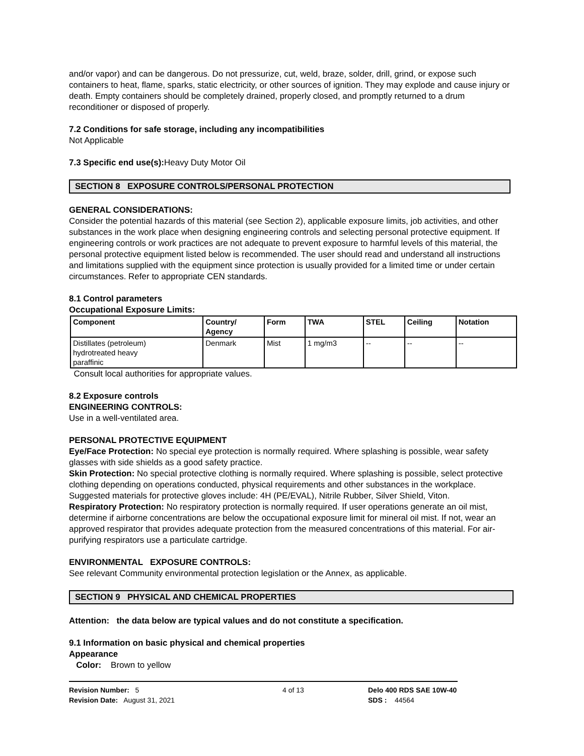and/or vapor) and can be dangerous. Do not pressurize, cut, weld, braze, solder, drill, grind, or expose such containers to heat, flame, sparks, static electricity, or other sources of ignition. They may explode and cause injury or death. Empty containers should be completely drained, properly closed, and promptly returned to a drum reconditioner or disposed of properly.
7.2 Conditions for safe storage, including any incompatibilities
Not Applicable
7.3 Specific end use(s): Heavy Duty Motor Oil
SECTION 8 EXPOSURE CONTROLS/PERSONAL PROTECTION
GENERAL CONSIDERATIONS:
Consider the potential hazards of this material (see Section 2), applicable exposure limits, job activities, and other substances in the work place when designing engineering controls and selecting personal protective equipment. If engineering controls or work practices are not adequate to prevent exposure to harmful levels of this material, the personal protective equipment listed below is recommended. The user should read and understand all instructions and limitations supplied with the equipment since protection is usually provided for a limited time or under certain circumstances. Refer to appropriate CEN standards.
8.1 Control parameters
Occupational Exposure Limits:
| Component | Country/ Agency | Form | TWA | STEL | Ceiling | Notation |
| --- | --- | --- | --- | --- | --- | --- |
| Distillates (petroleum) hydrotreated heavy paraffinic | Denmark | Mist | 1 mg/m3 | -- | -- | -- |
Consult local authorities for appropriate values.
8.2 Exposure controls
ENGINEERING CONTROLS:
Use in a well-ventilated area.
PERSONAL PROTECTIVE EQUIPMENT
Eye/Face Protection: No special eye protection is normally required. Where splashing is possible, wear safety glasses with side shields as a good safety practice.
Skin Protection: No special protective clothing is normally required. Where splashing is possible, select protective clothing depending on operations conducted, physical requirements and other substances in the workplace. Suggested materials for protective gloves include: 4H (PE/EVAL), Nitrile Rubber, Silver Shield, Viton.
Respiratory Protection: No respiratory protection is normally required. If user operations generate an oil mist, determine if airborne concentrations are below the occupational exposure limit for mineral oil mist. If not, wear an approved respirator that provides adequate protection from the measured concentrations of this material. For air-purifying respirators use a particulate cartridge.
ENVIRONMENTAL EXPOSURE CONTROLS:
See relevant Community environmental protection legislation or the Annex, as applicable.
SECTION 9 PHYSICAL AND CHEMICAL PROPERTIES
Attention: the data below are typical values and do not constitute a specification.
9.1 Information on basic physical and chemical properties
Appearance
Color: Brown to yellow
Revision Number: 5
Revision Date: August 31, 2021
4 of 13 Delo 400 RDS SAE 10W-40
SDS : 44564